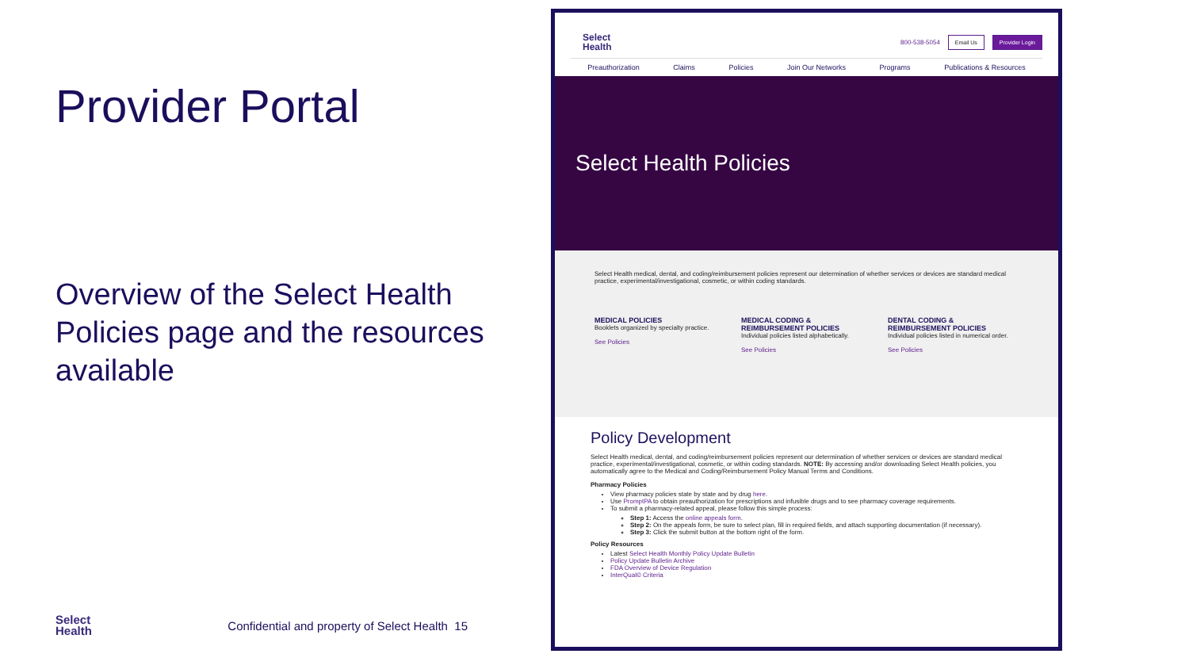Provider Portal
Overview of the Select Health Policies page and the resources available
Select
Health Confidential and property of Select Health 15
Select
Health 800-538-5054 Email Us Provider Login
Preauthorization Claims Policies Join Our Networks Programs Publications & Resources
Select Health Policies
Select Health medical, dental, and coding/reimbursement policies represent our determination of whether services or devices are standard medical practice, experimental/investigational, cosmetic, or within coding standards.
MEDICAL POLICIES
Booklets organized by specialty practice.
See Policies
MEDICAL CODING & REIMBURSEMENT POLICIES
Individual policies listed alphabetically.
See Policies
DENTAL CODING & REIMBURSEMENT POLICIES
Individual policies listed in numerical order.
See Policies
Policy Development
Select Health medical, dental, and coding/reimbursement policies represent our determination of whether services or devices are standard medical practice, experimental/investigational, cosmetic, or within coding standards. NOTE: By accessing and/or downloading Select Health policies, you automatically agree to the Medical and Coding/Reimbursement Policy Manual Terms and Conditions.
Pharmacy Policies
View pharmacy policies state by state and by drug here.
Use PromptPA to obtain preauthorization for prescriptions and infusible drugs and to see pharmacy coverage requirements.
To submit a pharmacy-related appeal, please follow this simple process:
Step 1: Access the online appeals form.
Step 2: On the appeals form, be sure to select plan, fill in required fields, and attach supporting documentation (if necessary).
Step 3: Click the submit button at the bottom right of the form.
Policy Resources
Latest Select Health Monthly Policy Update Bulletin
Policy Update Bulletin Archive
FDA Overview of Device Regulation
InterQual© Criteria